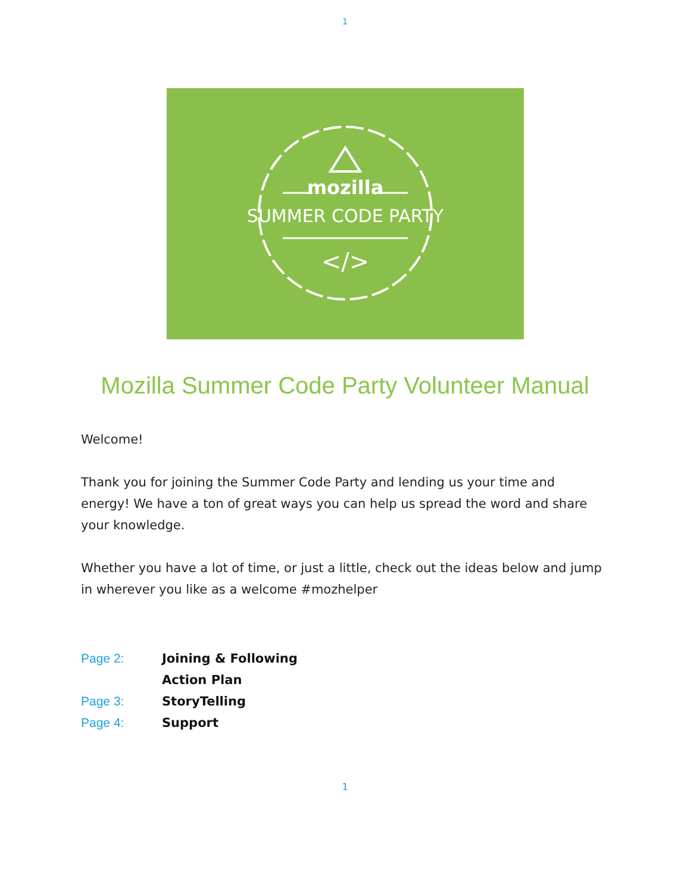1
mozilla
SUMMER CODE PARTY
</>
Mozilla Summer Code Party Volunteer Manual
Welcome!
Thank you for joining the Summer Code Party and lending us your time and energy! We have a ton of great ways you can help us spread the word and share your knowledge.
Whether you have a lot of time, or just a little, check out the ideas below and jump in wherever you like as a welcome #mozhelper
| Page 2: | Joining & Following |
| | Action Plan |
| Page 3: | StoryTelling |
| Page 4: | Support |
1